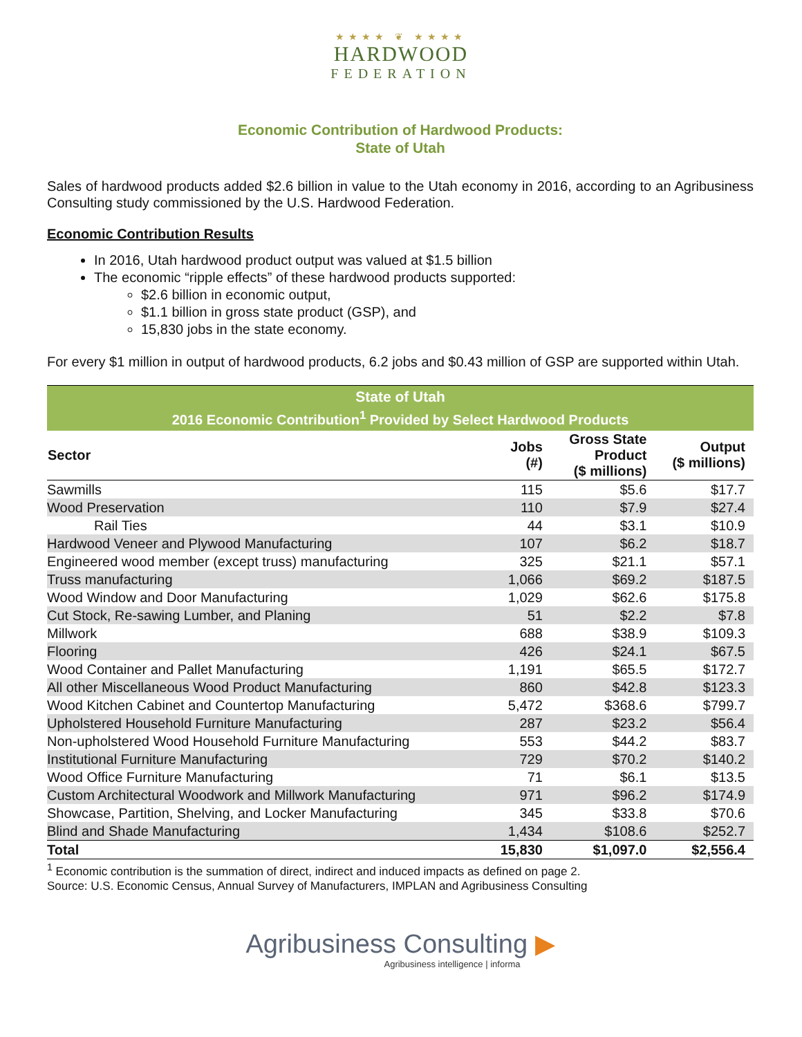★★★★ ❦ ★★★★
HARDWOOD
FEDERATION
Economic Contribution of Hardwood Products:
State of Utah
Sales of hardwood products added $2.6 billion in value to the Utah economy in 2016, according to an Agribusiness Consulting study commissioned by the U.S. Hardwood Federation.
Economic Contribution Results
In 2016, Utah hardwood product output was valued at $1.5 billion
The economic “ripple effects” of these hardwood products supported:
$2.6 billion in economic output,
$1.1 billion in gross state product (GSP), and
15,830 jobs in the state economy.
For every $1 million in output of hardwood products, 6.2 jobs and $0.43 million of GSP are supported within Utah.
| State of Utah | | | |
| --- | --- | --- | --- |
| 2016 Economic Contribution<sup>1</sup> Provided by Select Hardwood Products | | | |
| Sector | Jobs (#) | Gross State Product ($ millions) | Output ($ millions) |
| Sawmills | 115 | $5.6 | $17.7 |
| Wood Preservation | 110 | $7.9 | $27.4 |
| Rail Ties | 44 | $3.1 | $10.9 |
| Hardwood Veneer and Plywood Manufacturing | 107 | $6.2 | $18.7 |
| Engineered wood member (except truss) manufacturing | 325 | $21.1 | $57.1 |
| Truss manufacturing | 1,066 | $69.2 | $187.5 |
| Wood Window and Door Manufacturing | 1,029 | $62.6 | $175.8 |
| Cut Stock, Re-sawing Lumber, and Planing | 51 | $2.2 | $7.8 |
| Millwork | 688 | $38.9 | $109.3 |
| Flooring | 426 | $24.1 | $67.5 |
| Wood Container and Pallet Manufacturing | 1,191 | $65.5 | $172.7 |
| All other Miscellaneous Wood Product Manufacturing | 860 | $42.8 | $123.3 |
| Wood Kitchen Cabinet and Countertop Manufacturing | 5,472 | $368.6 | $799.7 |
| Upholstered Household Furniture Manufacturing | 287 | $23.2 | $56.4 |
| Non-upholstered Wood Household Furniture Manufacturing | 553 | $44.2 | $83.7 |
| Institutional Furniture Manufacturing | 729 | $70.2 | $140.2 |
| Wood Office Furniture Manufacturing | 71 | $6.1 | $13.5 |
| Custom Architectural Woodwork and Millwork Manufacturing | 971 | $96.2 | $174.9 |
| Showcase, Partition, Shelving, and Locker Manufacturing | 345 | $33.8 | $70.6 |
| Blind and Shade Manufacturing | 1,434 | $108.6 | $252.7 |
| Total | 15,830 | $1,097.0 | $2,556.4 |
<sup>1</sup> Economic contribution is the summation of direct, indirect and induced impacts as defined on page 2.
Source: U.S. Economic Census, Annual Survey of Manufacturers, IMPLAN and Agribusiness Consulting
Agribusiness Consulting ▶
Agribusiness intelligence | informa